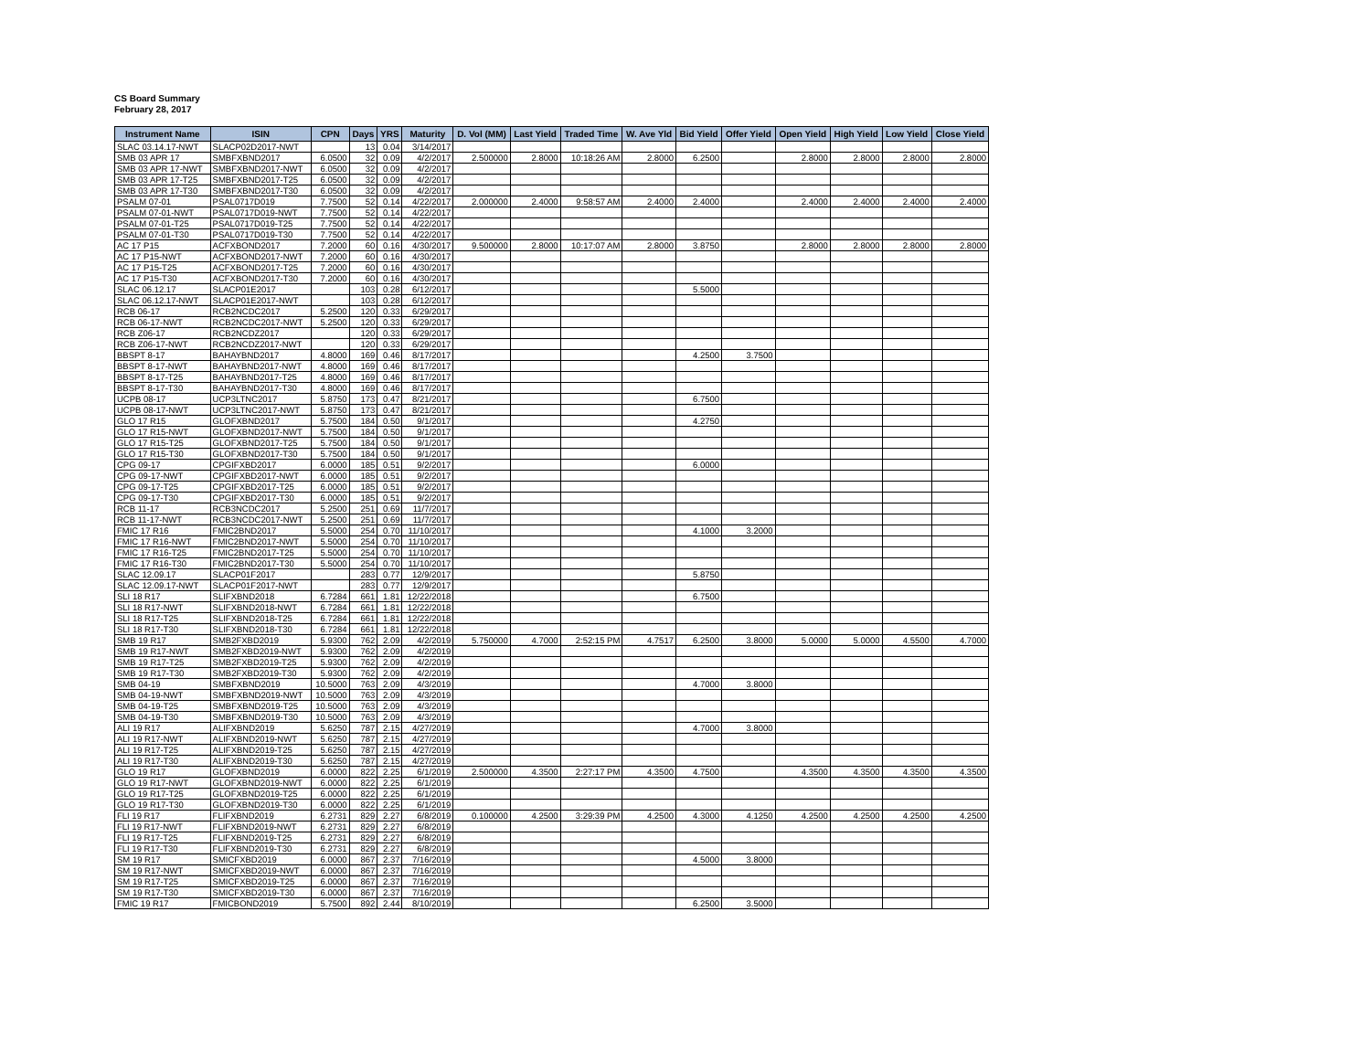CS Board Summary
February 28, 2017
| Instrument Name | ISIN | CPN | Days | YRS | Maturity | D. Vol (MM) | Last Yield | Traded Time | W. Ave Yld | Bid Yield | Offer Yield | Open Yield | High Yield | Low Yield | Close Yield |
| --- | --- | --- | --- | --- | --- | --- | --- | --- | --- | --- | --- | --- | --- | --- | --- |
| SLAC 03.14.17-NWT | SLACP02D2017-NWT | | 13 | 0.04 | 3/14/2017 | | | | | | | | | | |
| SMB 03 APR 17 | SMBFXBND2017 | 6.0500 | 32 | 0.09 | 4/2/2017 | 2.500000 | 2.8000 | 10:18:26 AM | 2.8000 | 6.2500 | | 2.8000 | 2.8000 | 2.8000 | 2.8000 |
| SMB 03 APR 17-NWT | SMBFXBND2017-NWT | 6.0500 | 32 | 0.09 | 4/2/2017 | | | | | | | | | | |
| SMB 03 APR 17-T25 | SMBFXBND2017-T25 | 6.0500 | 32 | 0.09 | 4/2/2017 | | | | | | | | | | |
| SMB 03 APR 17-T30 | SMBFXBND2017-T30 | 6.0500 | 32 | 0.09 | 4/2/2017 | | | | | | | | | | |
| PSALM 07-01 | PSAL0717D019 | 7.7500 | 52 | 0.14 | 4/22/2017 | 2.000000 | 2.4000 | 9:58:57 AM | 2.4000 | 2.4000 | | 2.4000 | 2.4000 | 2.4000 | 2.4000 |
| PSALM 07-01-NWT | PSAL0717D019-NWT | 7.7500 | 52 | 0.14 | 4/22/2017 | | | | | | | | | | |
| PSALM 07-01-T25 | PSAL0717D019-T25 | 7.7500 | 52 | 0.14 | 4/22/2017 | | | | | | | | | | |
| PSALM 07-01-T30 | PSAL0717D019-T30 | 7.7500 | 52 | 0.14 | 4/22/2017 | | | | | | | | | | |
| AC 17 P15 | ACFXBOND2017 | 7.2000 | 60 | 0.16 | 4/30/2017 | 9.500000 | 2.8000 | 10:17:07 AM | 2.8000 | 3.8750 | | 2.8000 | 2.8000 | 2.8000 | 2.8000 |
| AC 17 P15-NWT | ACFXBOND2017-NWT | 7.2000 | 60 | 0.16 | 4/30/2017 | | | | | | | | | | |
| AC 17 P15-T25 | ACFXBOND2017-T25 | 7.2000 | 60 | 0.16 | 4/30/2017 | | | | | | | | | | |
| AC 17 P15-T30 | ACFXBOND2017-T30 | 7.2000 | 60 | 0.16 | 4/30/2017 | | | | | | | | | | |
| SLAC 06.12.17 | SLACP01E2017 | | 103 | 0.28 | 6/12/2017 | | | | | 5.5000 | | | | | |
| SLAC 06.12.17-NWT | SLACP01E2017-NWT | | 103 | 0.28 | 6/12/2017 | | | | | | | | | | |
| RCB 06-17 | RCB2NCDC2017 | 5.2500 | 120 | 0.33 | 6/29/2017 | | | | | | | | | | |
| RCB 06-17-NWT | RCB2NCDC2017-NWT | 5.2500 | 120 | 0.33 | 6/29/2017 | | | | | | | | | | |
| RCB Z06-17 | RCB2NCDZ2017 | | 120 | 0.33 | 6/29/2017 | | | | | | | | | | |
| RCB Z06-17-NWT | RCB2NCDZ2017-NWT | | 120 | 0.33 | 6/29/2017 | | | | | | | | | | |
| BBSPT 8-17 | BAHAYBND2017 | 4.8000 | 169 | 0.46 | 8/17/2017 | | | | | 4.2500 | 3.7500 | | | | |
| BBSPT 8-17-NWT | BAHAYBND2017-NWT | 4.8000 | 169 | 0.46 | 8/17/2017 | | | | | | | | | | |
| BBSPT 8-17-T25 | BAHAYBND2017-T25 | 4.8000 | 169 | 0.46 | 8/17/2017 | | | | | | | | | | |
| BBSPT 8-17-T30 | BAHAYBND2017-T30 | 4.8000 | 169 | 0.46 | 8/17/2017 | | | | | | | | | | |
| UCPB 08-17 | UCP3LTNC2017 | 5.8750 | 173 | 0.47 | 8/21/2017 | | | | | 6.7500 | | | | | |
| UCPB 08-17-NWT | UCP3LTNC2017-NWT | 5.8750 | 173 | 0.47 | 8/21/2017 | | | | | | | | | | |
| GLO 17 R15 | GLOFXBND2017 | 5.7500 | 184 | 0.50 | 9/1/2017 | | | | | 4.2750 | | | | | |
| GLO 17 R15-NWT | GLOFXBND2017-NWT | 5.7500 | 184 | 0.50 | 9/1/2017 | | | | | | | | | | |
| GLO 17 R15-T25 | GLOFXBND2017-T25 | 5.7500 | 184 | 0.50 | 9/1/2017 | | | | | | | | | | |
| GLO 17 R15-T30 | GLOFXBND2017-T30 | 5.7500 | 184 | 0.50 | 9/1/2017 | | | | | | | | | | |
| CPG 09-17 | CPGIFXBD2017 | 6.0000 | 185 | 0.51 | 9/2/2017 | | | | | 6.0000 | | | | | |
| CPG 09-17-NWT | CPGIFXBD2017-NWT | 6.0000 | 185 | 0.51 | 9/2/2017 | | | | | | | | | | |
| CPG 09-17-T25 | CPGIFXBD2017-T25 | 6.0000 | 185 | 0.51 | 9/2/2017 | | | | | | | | | | |
| CPG 09-17-T30 | CPGIFXBD2017-T30 | 6.0000 | 185 | 0.51 | 9/2/2017 | | | | | | | | | | |
| RCB 11-17 | RCB3NCDC2017 | 5.2500 | 251 | 0.69 | 11/7/2017 | | | | | | | | | | |
| RCB 11-17-NWT | RCB3NCDC2017-NWT | 5.2500 | 251 | 0.69 | 11/7/2017 | | | | | | | | | | |
| FMIC 17 R16 | FMIC2BND2017 | 5.5000 | 254 | 0.70 | 11/10/2017 | | | | | 4.1000 | 3.2000 | | | | |
| FMIC 17 R16-NWT | FMIC2BND2017-NWT | 5.5000 | 254 | 0.70 | 11/10/2017 | | | | | | | | | | |
| FMIC 17 R16-T25 | FMIC2BND2017-T25 | 5.5000 | 254 | 0.70 | 11/10/2017 | | | | | | | | | | |
| FMIC 17 R16-T30 | FMIC2BND2017-T30 | 5.5000 | 254 | 0.70 | 11/10/2017 | | | | | | | | | | |
| SLAC 12.09.17 | SLACP01F2017 | | 283 | 0.77 | 12/9/2017 | | | | | 5.8750 | | | | | |
| SLAC 12.09.17-NWT | SLACP01F2017-NWT | | 283 | 0.77 | 12/9/2017 | | | | | | | | | | |
| SLI 18 R17 | SLIFXBND2018 | 6.7284 | 661 | 1.81 | 12/22/2018 | | | | | 6.7500 | | | | | |
| SLI 18 R17-NWT | SLIFXBND2018-NWT | 6.7284 | 661 | 1.81 | 12/22/2018 | | | | | | | | | | |
| SLI 18 R17-T25 | SLIFXBND2018-T25 | 6.7284 | 661 | 1.81 | 12/22/2018 | | | | | | | | | | |
| SLI 18 R17-T30 | SLIFXBND2018-T30 | 6.7284 | 661 | 1.81 | 12/22/2018 | | | | | | | | | | |
| SMB 19 R17 | SMB2FXBD2019 | 5.9300 | 762 | 2.09 | 4/2/2019 | 5.750000 | 4.7000 | 2:52:15 PM | 4.7517 | 6.2500 | 3.8000 | 5.0000 | 5.0000 | 4.5500 | 4.7000 |
| SMB 19 R17-NWT | SMB2FXBD2019-NWT | 5.9300 | 762 | 2.09 | 4/2/2019 | | | | | | | | | | |
| SMB 19 R17-T25 | SMB2FXBD2019-T25 | 5.9300 | 762 | 2.09 | 4/2/2019 | | | | | | | | | | |
| SMB 19 R17-T30 | SMB2FXBD2019-T30 | 5.9300 | 762 | 2.09 | 4/2/2019 | | | | | | | | | | |
| SMB 04-19 | SMBFXBND2019 | 10.5000 | 763 | 2.09 | 4/3/2019 | | | | | 4.7000 | 3.8000 | | | | |
| SMB 04-19-NWT | SMBFXBND2019-NWT | 10.5000 | 763 | 2.09 | 4/3/2019 | | | | | | | | | | |
| SMB 04-19-T25 | SMBFXBND2019-T25 | 10.5000 | 763 | 2.09 | 4/3/2019 | | | | | | | | | | |
| SMB 04-19-T30 | SMBFXBND2019-T30 | 10.5000 | 763 | 2.09 | 4/3/2019 | | | | | | | | | | |
| ALI 19 R17 | ALIFXBND2019 | 5.6250 | 787 | 2.15 | 4/27/2019 | | | | | 4.7000 | 3.8000 | | | | |
| ALI 19 R17-NWT | ALIFXBND2019-NWT | 5.6250 | 787 | 2.15 | 4/27/2019 | | | | | | | | | | |
| ALI 19 R17-T25 | ALIFXBND2019-T25 | 5.6250 | 787 | 2.15 | 4/27/2019 | | | | | | | | | | |
| ALI 19 R17-T30 | ALIFXBND2019-T30 | 5.6250 | 787 | 2.15 | 4/27/2019 | | | | | | | | | | |
| GLO 19 R17 | GLOFXBND2019 | 6.0000 | 822 | 2.25 | 6/1/2019 | 2.500000 | 4.3500 | 2:27:17 PM | 4.3500 | 4.7500 | | 4.3500 | 4.3500 | 4.3500 | 4.3500 |
| GLO 19 R17-NWT | GLOFXBND2019-NWT | 6.0000 | 822 | 2.25 | 6/1/2019 | | | | | | | | | | |
| GLO 19 R17-T25 | GLOFXBND2019-T25 | 6.0000 | 822 | 2.25 | 6/1/2019 | | | | | | | | | | |
| GLO 19 R17-T30 | GLOFXBND2019-T30 | 6.0000 | 822 | 2.25 | 6/1/2019 | | | | | | | | | | |
| FLI 19 R17 | FLIFXBND2019 | 6.2731 | 829 | 2.27 | 6/8/2019 | 0.100000 | 4.2500 | 3:29:39 PM | 4.2500 | 4.3000 | 4.1250 | 4.2500 | 4.2500 | 4.2500 | 4.2500 |
| FLI 19 R17-NWT | FLIFXBND2019-NWT | 6.2731 | 829 | 2.27 | 6/8/2019 | | | | | | | | | | |
| FLI 19 R17-T25 | FLIFXBND2019-T25 | 6.2731 | 829 | 2.27 | 6/8/2019 | | | | | | | | | | |
| FLI 19 R17-T30 | FLIFXBND2019-T30 | 6.2731 | 829 | 2.27 | 6/8/2019 | | | | | | | | | | |
| SM 19 R17 | SMICFXBD2019 | 6.0000 | 867 | 2.37 | 7/16/2019 | | | | | 4.5000 | 3.8000 | | | | |
| SM 19 R17-NWT | SMICFXBD2019-NWT | 6.0000 | 867 | 2.37 | 7/16/2019 | | | | | | | | | | |
| SM 19 R17-T25 | SMICFXBD2019-T25 | 6.0000 | 867 | 2.37 | 7/16/2019 | | | | | | | | | | |
| SM 19 R17-T30 | SMICFXBD2019-T30 | 6.0000 | 867 | 2.37 | 7/16/2019 | | | | | | | | | | |
| FMIC 19 R17 | FMICBOND2019 | 5.7500 | 892 | 2.44 | 8/10/2019 | | | | | 6.2500 | 3.5000 | | | | |